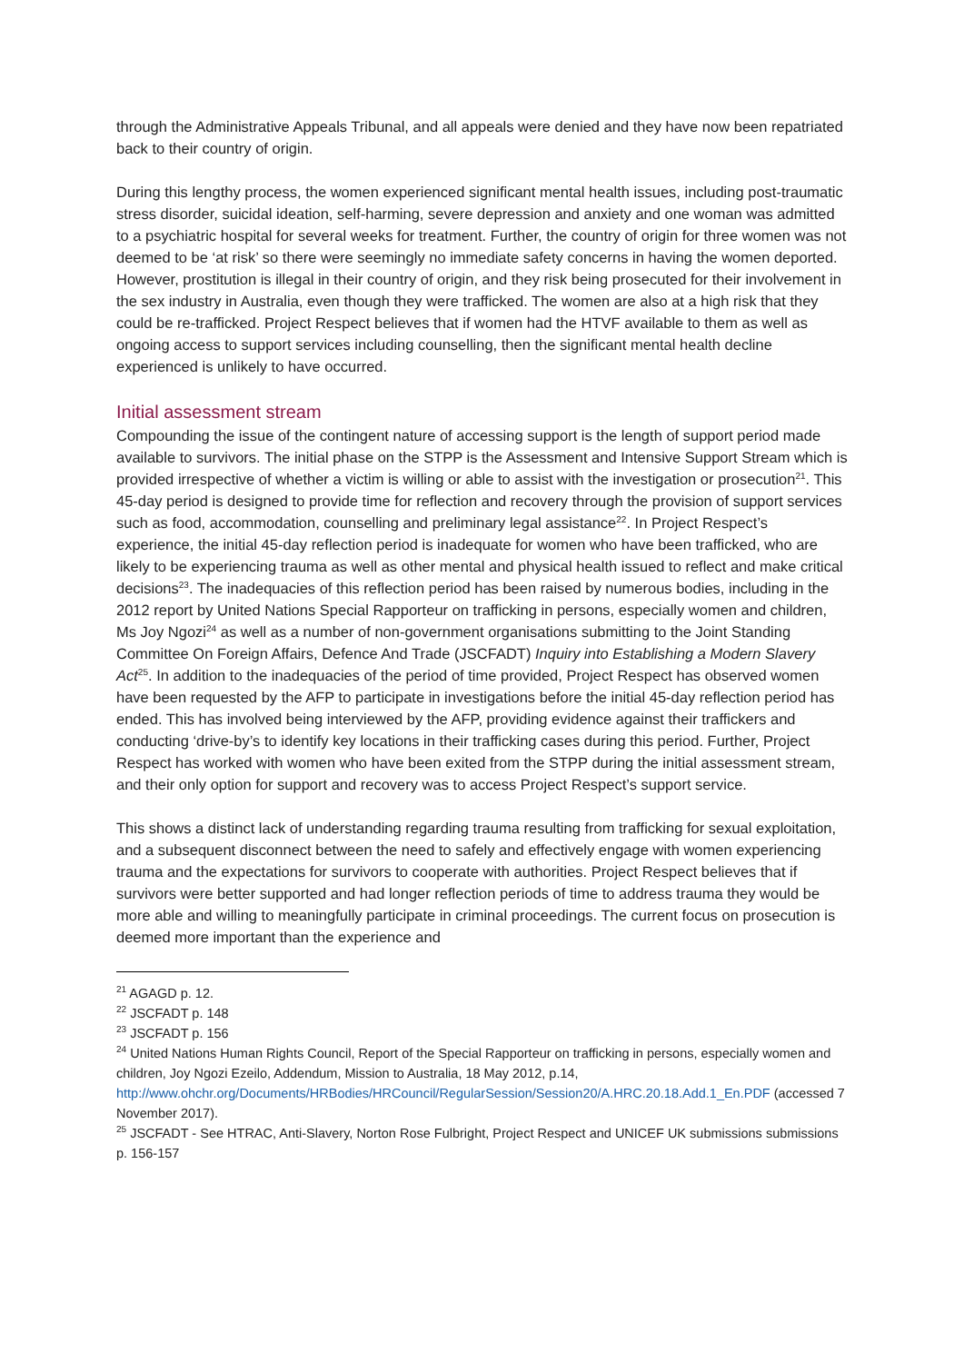through the Administrative Appeals Tribunal, and all appeals were denied and they have now been repatriated back to their country of origin.
During this lengthy process, the women experienced significant mental health issues, including post-traumatic stress disorder, suicidal ideation, self-harming, severe depression and anxiety and one woman was admitted to a psychiatric hospital for several weeks for treatment. Further, the country of origin for three women was not deemed to be ‘at risk’ so there were seemingly no immediate safety concerns in having the women deported. However, prostitution is illegal in their country of origin, and they risk being prosecuted for their involvement in the sex industry in Australia, even though they were trafficked. The women are also at a high risk that they could be re-trafficked. Project Respect believes that if women had the HTVF available to them as well as ongoing access to support services including counselling, then the significant mental health decline experienced is unlikely to have occurred.
Initial assessment stream
Compounding the issue of the contingent nature of accessing support is the length of support period made available to survivors. The initial phase on the STPP is the Assessment and Intensive Support Stream which is provided irrespective of whether a victim is willing or able to assist with the investigation or prosecution<sup>21</sup>. This 45-day period is designed to provide time for reflection and recovery through the provision of support services such as food, accommodation, counselling and preliminary legal assistance<sup>22</sup>. In Project Respect’s experience, the initial 45-day reflection period is inadequate for women who have been trafficked, who are likely to be experiencing trauma as well as other mental and physical health issued to reflect and make critical decisions<sup>23</sup>. The inadequacies of this reflection period has been raised by numerous bodies, including in the 2012 report by United Nations Special Rapporteur on trafficking in persons, especially women and children, Ms Joy Ngozi<sup>24</sup> as well as a number of non-government organisations submitting to the Joint Standing Committee On Foreign Affairs, Defence And Trade (JSCFADT) Inquiry into Establishing a Modern Slavery Act<sup>25</sup>. In addition to the inadequacies of the period of time provided, Project Respect has observed women have been requested by the AFP to participate in investigations before the initial 45-day reflection period has ended. This has involved being interviewed by the AFP, providing evidence against their traffickers and conducting ‘drive-by’s to identify key locations in their trafficking cases during this period. Further, Project Respect has worked with women who have been exited from the STPP during the initial assessment stream, and their only option for support and recovery was to access Project Respect’s support service.
This shows a distinct lack of understanding regarding trauma resulting from trafficking for sexual exploitation, and a subsequent disconnect between the need to safely and effectively engage with women experiencing trauma and the expectations for survivors to cooperate with authorities. Project Respect believes that if survivors were better supported and had longer reflection periods of time to address trauma they would be more able and willing to meaningfully participate in criminal proceedings. The current focus on prosecution is deemed more important than the experience and
<sup>21</sup> AGAGD p. 12.
<sup>22</sup> JSCFADT p. 148
<sup>23</sup> JSCFADT p. 156
<sup>24</sup> United Nations Human Rights Council, Report of the Special Rapporteur on trafficking in persons, especially women and children, Joy Ngozi Ezeilo, Addendum, Mission to Australia, 18 May 2012, p.14, http://www.ohchr.org/Documents/HRBodies/HRCouncil/RegularSession/Session20/A.HRC.20.18.Add.1_En.PDF (accessed 7 November 2017).
<sup>25</sup> JSCFADT - See HTRAC, Anti-Slavery, Norton Rose Fulbright, Project Respect and UNICEF UK submissions submissions p. 156-157